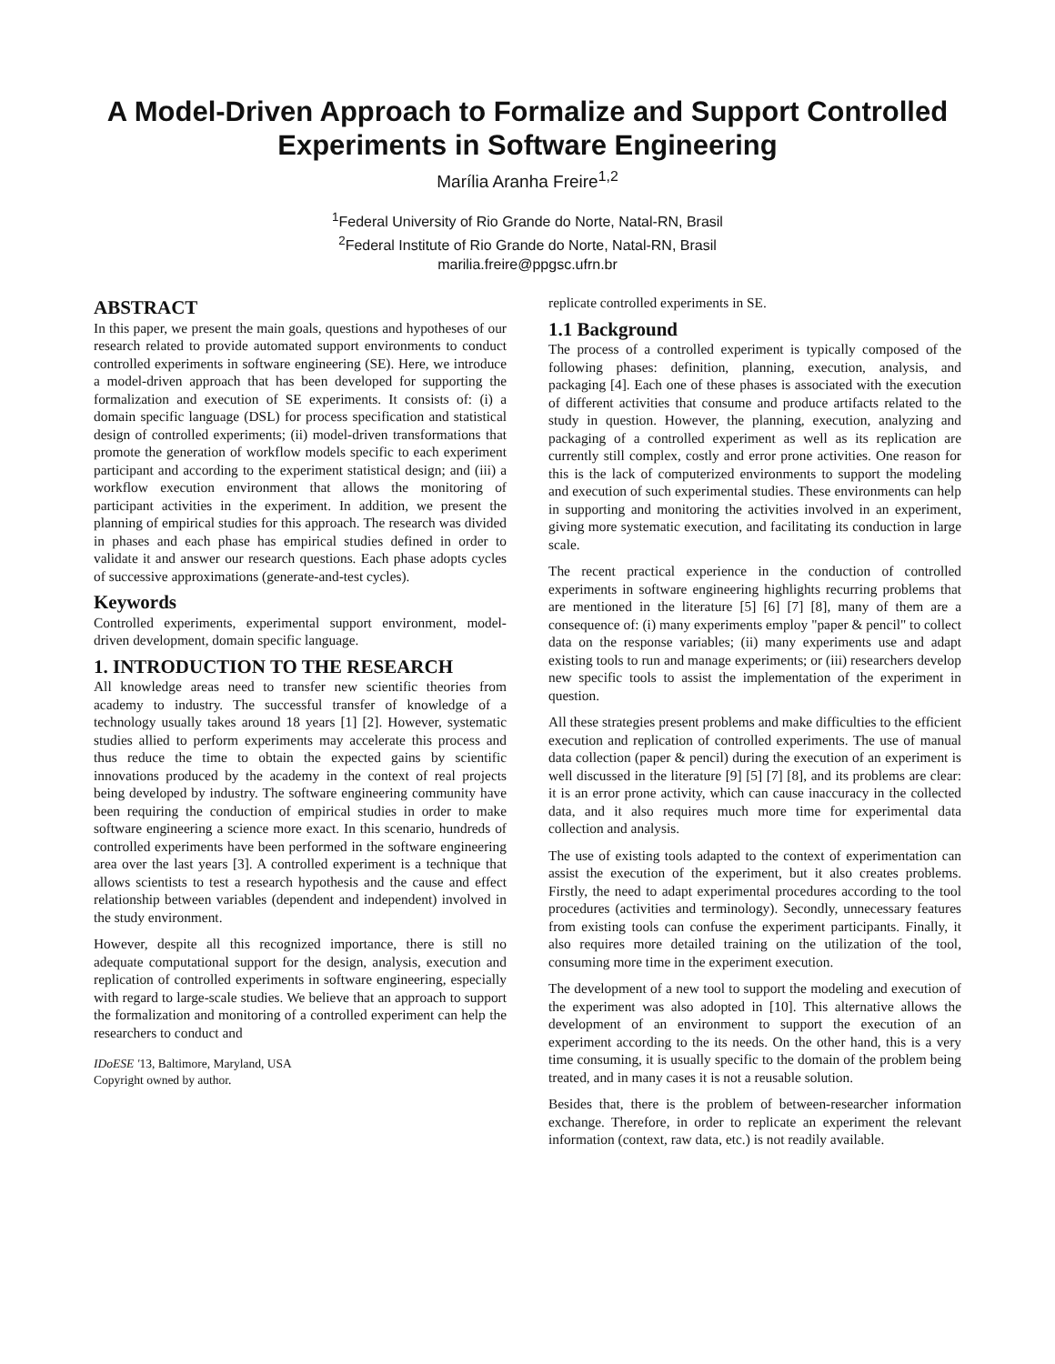A Model-Driven Approach to Formalize and Support Controlled Experiments in Software Engineering
Marília Aranha Freire<sup>1,2</sup>
<sup>1</sup> Federal University of Rio Grande do Norte, Natal-RN, Brasil
<sup>2</sup> Federal Institute of Rio Grande do Norte, Natal-RN, Brasil
marilia.freire@ppgsc.ufrn.br
ABSTRACT
In this paper, we present the main goals, questions and hypotheses of our research related to provide automated support environments to conduct controlled experiments in software engineering (SE). Here, we introduce a model-driven approach that has been developed for supporting the formalization and execution of SE experiments. It consists of: (i) a domain specific language (DSL) for process specification and statistical design of controlled experiments; (ii) model-driven transformations that promote the generation of workflow models specific to each experiment participant and according to the experiment statistical design; and (iii) a workflow execution environment that allows the monitoring of participant activities in the experiment. In addition, we present the planning of empirical studies for this approach. The research was divided in phases and each phase has empirical studies defined in order to validate it and answer our research questions. Each phase adopts cycles of successive approximations (generate-and-test cycles).
Keywords
Controlled experiments, experimental support environment, model-driven development, domain specific language.
1. INTRODUCTION TO THE RESEARCH
All knowledge areas need to transfer new scientific theories from academy to industry. The successful transfer of knowledge of a technology usually takes around 18 years [1] [2]. However, systematic studies allied to perform experiments may accelerate this process and thus reduce the time to obtain the expected gains by scientific innovations produced by the academy in the context of real projects being developed by industry. The software engineering community have been requiring the conduction of empirical studies in order to make software engineering a science more exact. In this scenario, hundreds of controlled experiments have been performed in the software engineering area over the last years [3]. A controlled experiment is a technique that allows scientists to test a research hypothesis and the cause and effect relationship between variables (dependent and independent) involved in the study environment.
However, despite all this recognized importance, there is still no adequate computational support for the design, analysis, execution and replication of controlled experiments in software engineering, especially with regard to large-scale studies. We believe that an approach to support the formalization and monitoring of a controlled experiment can help the researchers to conduct and
IDoESE '13, Baltimore, Maryland, USA
Copyright owned by author.
replicate controlled experiments in SE.
1.1 Background
The process of a controlled experiment is typically composed of the following phases: definition, planning, execution, analysis, and packaging [4]. Each one of these phases is associated with the execution of different activities that consume and produce artifacts related to the study in question. However, the planning, execution, analyzing and packaging of a controlled experiment as well as its replication are currently still complex, costly and error prone activities. One reason for this is the lack of computerized environments to support the modeling and execution of such experimental studies. These environments can help in supporting and monitoring the activities involved in an experiment, giving more systematic execution, and facilitating its conduction in large scale.
The recent practical experience in the conduction of controlled experiments in software engineering highlights recurring problems that are mentioned in the literature [5] [6] [7] [8], many of them are a consequence of: (i) many experiments employ "paper & pencil" to collect data on the response variables; (ii) many experiments use and adapt existing tools to run and manage experiments; or (iii) researchers develop new specific tools to assist the implementation of the experiment in question.
All these strategies present problems and make difficulties to the efficient execution and replication of controlled experiments. The use of manual data collection (paper & pencil) during the execution of an experiment is well discussed in the literature [9] [5] [7] [8], and its problems are clear: it is an error prone activity, which can cause inaccuracy in the collected data, and it also requires much more time for experimental data collection and analysis.
The use of existing tools adapted to the context of experimentation can assist the execution of the experiment, but it also creates problems. Firstly, the need to adapt experimental procedures according to the tool procedures (activities and terminology). Secondly, unnecessary features from existing tools can confuse the experiment participants. Finally, it also requires more detailed training on the utilization of the tool, consuming more time in the experiment execution.
The development of a new tool to support the modeling and execution of the experiment was also adopted in [10]. This alternative allows the development of an environment to support the execution of an experiment according to the its needs. On the other hand, this is a very time consuming, it is usually specific to the domain of the problem being treated, and in many cases it is not a reusable solution.
Besides that, there is the problem of between-researcher information exchange. Therefore, in order to replicate an experiment the relevant information (context, raw data, etc.) is not readily available.